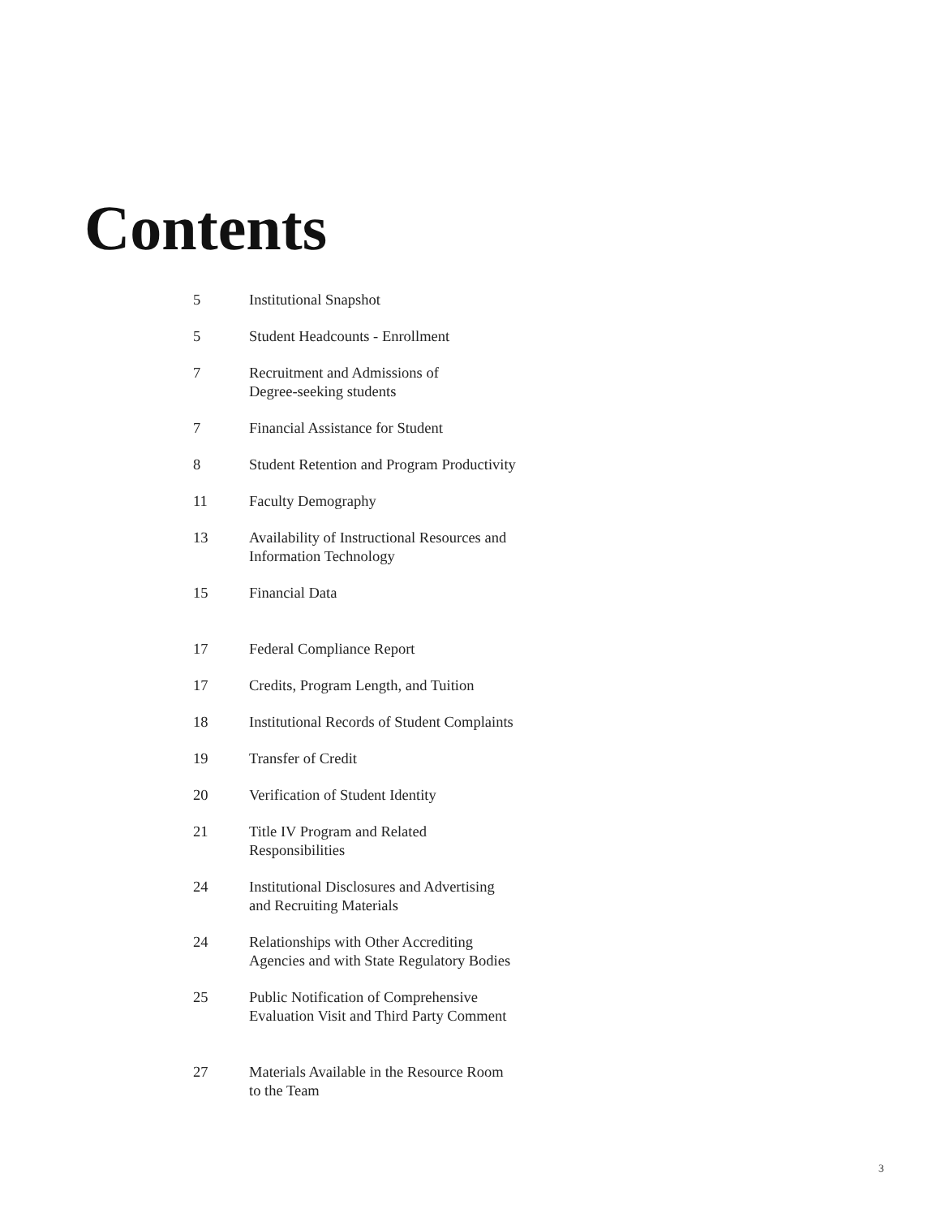Contents
5 Institutional Snapshot
5 Student Headcounts - Enrollment
7 Recruitment and Admissions of
Degree-seeking students
7 Financial Assistance for Student
8 Student Retention and Program Productivity
11 Faculty Demography
13 Availability of Instructional Resources and
Information Technology
15 Financial Data
17 Federal Compliance Report
17 Credits, Program Length, and Tuition
18 Institutional Records of Student Complaints
19 Transfer of Credit
20 Verification of Student Identity
21 Title IV Program and Related
Responsibilities
24 Institutional Disclosures and Advertising
and Recruiting Materials
24 Relationships with Other Accrediting
Agencies and with State Regulatory Bodies
25 Public Notification of Comprehensive
Evaluation Visit and Third Party Comment
27 Materials Available in the Resource Room
to the Team
3